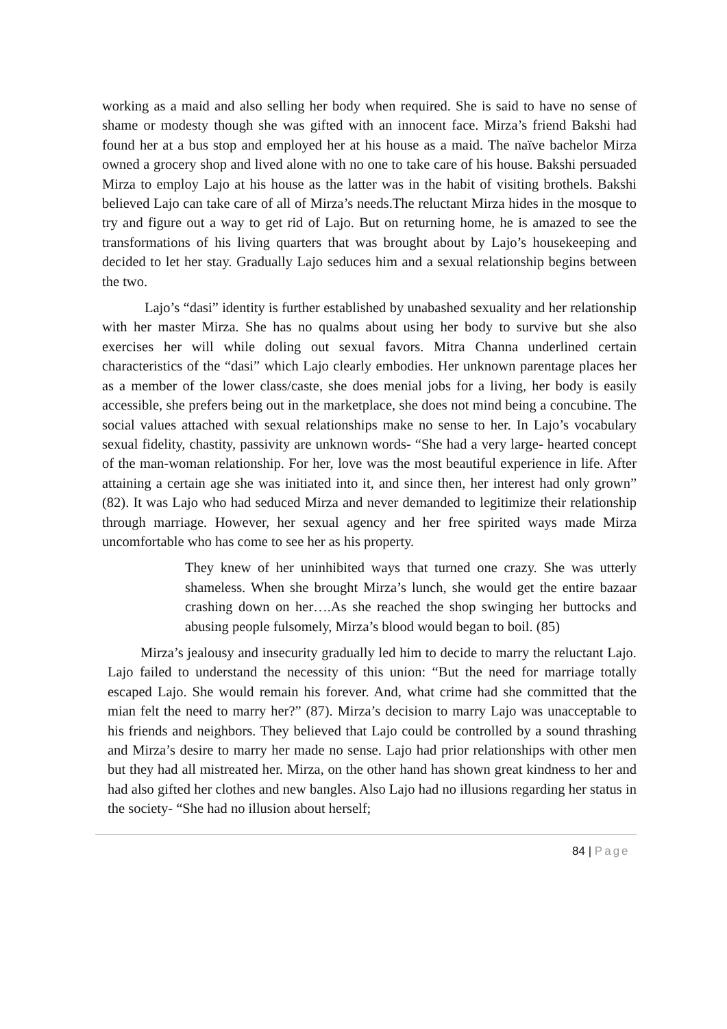working as a maid and also selling her body when required. She is said to have no sense of shame or modesty though she was gifted with an innocent face. Mirza’s friend Bakshi had found her at a bus stop and employed her at his house as a maid. The naïve bachelor Mirza owned a grocery shop and lived alone with no one to take care of his house. Bakshi persuaded Mirza to employ Lajo at his house as the latter was in the habit of visiting brothels. Bakshi believed Lajo can take care of all of Mirza’s needs.The reluctant Mirza hides in the mosque to try and figure out a way to get rid of Lajo. But on returning home, he is amazed to see the transformations of his living quarters that was brought about by Lajo’s housekeeping and decided to let her stay. Gradually Lajo seduces him and a sexual relationship begins between the two.
Lajo’s “dasi” identity is further established by unabashed sexuality and her relationship with her master Mirza. She has no qualms about using her body to survive but she also exercises her will while doling out sexual favors. Mitra Channa underlined certain characteristics of the “dasi” which Lajo clearly embodies. Her unknown parentage places her as a member of the lower class/caste, she does menial jobs for a living, her body is easily accessible, she prefers being out in the marketplace, she does not mind being a concubine. The social values attached with sexual relationships make no sense to her. In Lajo’s vocabulary sexual fidelity, chastity, passivity are unknown words- “She had a very large- hearted concept of the man-woman relationship. For her, love was the most beautiful experience in life. After attaining a certain age she was initiated into it, and since then, her interest had only grown” (82). It was Lajo who had seduced Mirza and never demanded to legitimize their relationship through marriage. However, her sexual agency and her free spirited ways made Mirza uncomfortable who has come to see her as his property.
They knew of her uninhibited ways that turned one crazy. She was utterly shameless. When she brought Mirza’s lunch, she would get the entire bazaar crashing down on her….As she reached the shop swinging her buttocks and abusing people fulsomely, Mirza’s blood would began to boil. (85)
Mirza’s jealousy and insecurity gradually led him to decide to marry the reluctant Lajo. Lajo failed to understand the necessity of this union: “But the need for marriage totally escaped Lajo. She would remain his forever. And, what crime had she committed that the mian felt the need to marry her?” (87). Mirza’s decision to marry Lajo was unacceptable to his friends and neighbors. They believed that Lajo could be controlled by a sound thrashing and Mirza’s desire to marry her made no sense. Lajo had prior relationships with other men but they had all mistreated her. Mirza, on the other hand has shown great kindness to her and had also gifted her clothes and new bangles. Also Lajo had no illusions regarding her status in the society- “She had no illusion about herself;
84 | Page